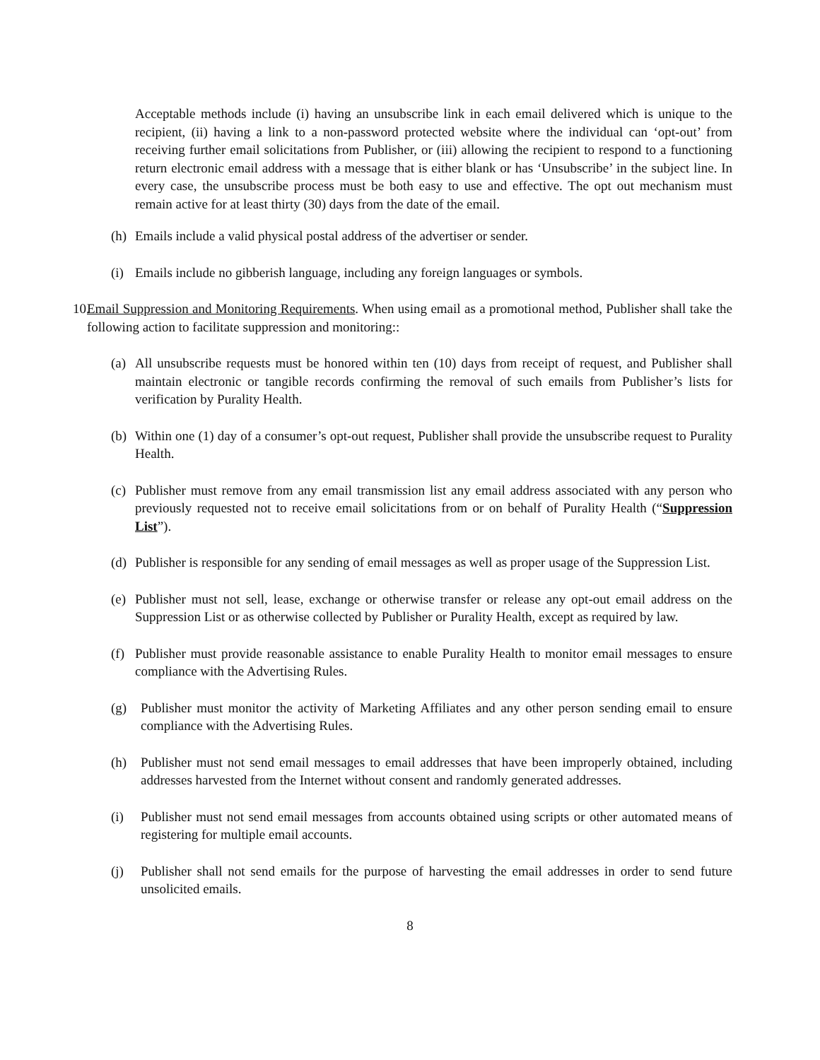Acceptable methods include (i) having an unsubscribe link in each email delivered which is unique to the recipient, (ii) having a link to a non-password protected website where the individual can ‘opt-out’ from receiving further email solicitations from Publisher, or (iii) allowing the recipient to respond to a functioning return electronic email address with a message that is either blank or has ‘Unsubscribe’ in the subject line. In every case, the unsubscribe process must be both easy to use and effective. The opt out mechanism must remain active for at least thirty (30) days from the date of the email.
(h)
Emails include a valid physical postal address of the advertiser or sender.
(i)
Emails include no gibberish language, including any foreign languages or symbols.
10.
Email Suppression and Monitoring Requirements. When using email as a promotional method, Publisher shall take the following action to facilitate suppression and monitoring::
(a)
All unsubscribe requests must be honored within ten (10) days from receipt of request, and Publisher shall maintain electronic or tangible records confirming the removal of such emails from Publisher’s lists for verification by Purality Health.
(b)
Within one (1) day of a consumer’s opt-out request, Publisher shall provide the unsubscribe request to Purality Health.
(c)
Publisher must remove from any email transmission list any email address associated with any person who previously requested not to receive email solicitations from or on behalf of Purality Health (“Suppression List”).
(d)
Publisher is responsible for any sending of email messages as well as proper usage of the Suppression List.
(e)
Publisher must not sell, lease, exchange or otherwise transfer or release any opt-out email address on the Suppression List or as otherwise collected by Publisher or Purality Health, except as required by law.
(f)
Publisher must provide reasonable assistance to enable Purality Health to monitor email messages to ensure compliance with the Advertising Rules.
(g) Publisher must monitor the activity of Marketing Affiliates and any other person sending email to ensure compliance with the Advertising Rules.
(h) Publisher must not send email messages to email addresses that have been improperly obtained, including addresses harvested from the Internet without consent and randomly generated addresses.
(i) Publisher must not send email messages from accounts obtained using scripts or other automated means of registering for multiple email accounts.
(j) Publisher shall not send emails for the purpose of harvesting the email addresses in order to send future unsolicited emails.
8